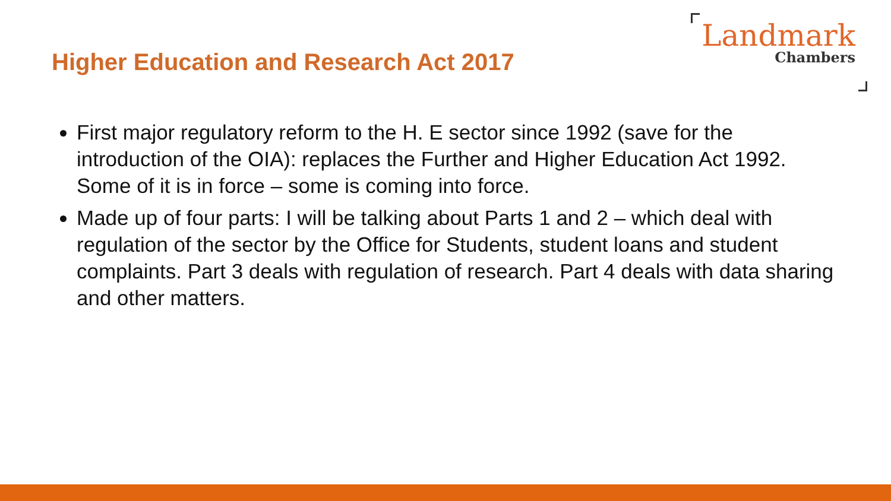Higher Education and Research Act 2017
Landmark
Chambers
First major regulatory reform to the H. E sector since 1992 (save for the introduction of the OIA): replaces the Further and Higher Education Act 1992. Some of it is in force – some is coming into force.
Made up of four parts: I will be talking about Parts 1 and 2 – which deal with regulation of the sector by the Office for Students, student loans and student complaints. Part 3 deals with regulation of research. Part 4 deals with data sharing and other matters.